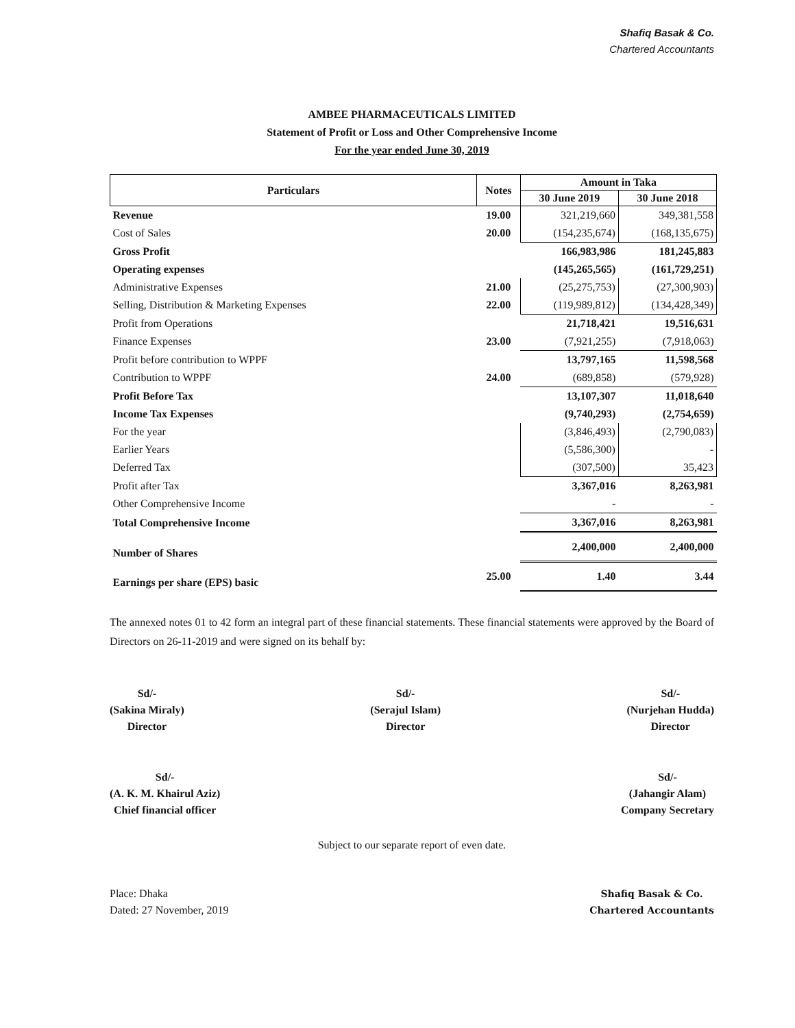Shafiq Basak & Co.
Chartered Accountants
AMBEE PHARMACEUTICALS LIMITED
Statement of Profit or Loss and Other Comprehensive Income
For the year ended June 30, 2019
| Particulars | Notes | Amount in Taka | |
| --- | --- | --- | --- |
| | | 30 June 2019 | 30 June 2018 |
| Revenue | 19.00 | 321,219,660 | 349,381,558 |
| Cost of Sales | 20.00 | (154,235,674) | (168,135,675) |
| Gross Profit | | 166,983,986 | 181,245,883 |
| Operating expenses | | (145,265,565) | (161,729,251) |
| Administrative Expenses | 21.00 | (25,275,753) | (27,300,903) |
| Selling, Distribution & Marketing Expenses | 22.00 | (119,989,812) | (134,428,349) |
| Profit from Operations | | 21,718,421 | 19,516,631 |
| Finance Expenses | 23.00 | (7,921,255) | (7,918,063) |
| Profit before contribution to WPPF | | 13,797,165 | 11,598,568 |
| Contribution to WPPF | 24.00 | (689,858) | (579,928) |
| Profit Before Tax | | 13,107,307 | 11,018,640 |
| Income Tax Expenses | | (9,740,293) | (2,754,659) |
| For the year | | (3,846,493) | (2,790,083) |
| Earlier Years | | (5,586,300) | - |
| Deferred Tax | | (307,500) | 35,423 |
| Profit after Tax | | 3,367,016 | 8,263,981 |
| Other Comprehensive Income | | - | - |
| Total Comprehensive Income | | 3,367,016 | 8,263,981 |
| Number of Shares | | 2,400,000 | 2,400,000 |
| Earnings per share (EPS) basic | 25.00 | 1.40 | 3.44 |
The annexed notes 01 to 42 form an integral part of these financial statements. These financial statements were approved by the Board of Directors on 26-11-2019 and were signed on its behalf by:
Sd/-
(Sakina Miraly)
Director
Sd/-
(Serajul Islam)
Director
Sd/-
(Nurjehan Hudda)
Director
Sd/-
(A. K. M. Khairul Aziz)
Chief financial officer
Sd/-
(Jahangir Alam)
Company Secretary
Subject to our separate report of even date.
Place: Dhaka
Dated: 27 November, 2019
Shafiq Basak & Co.
Chartered Accountants